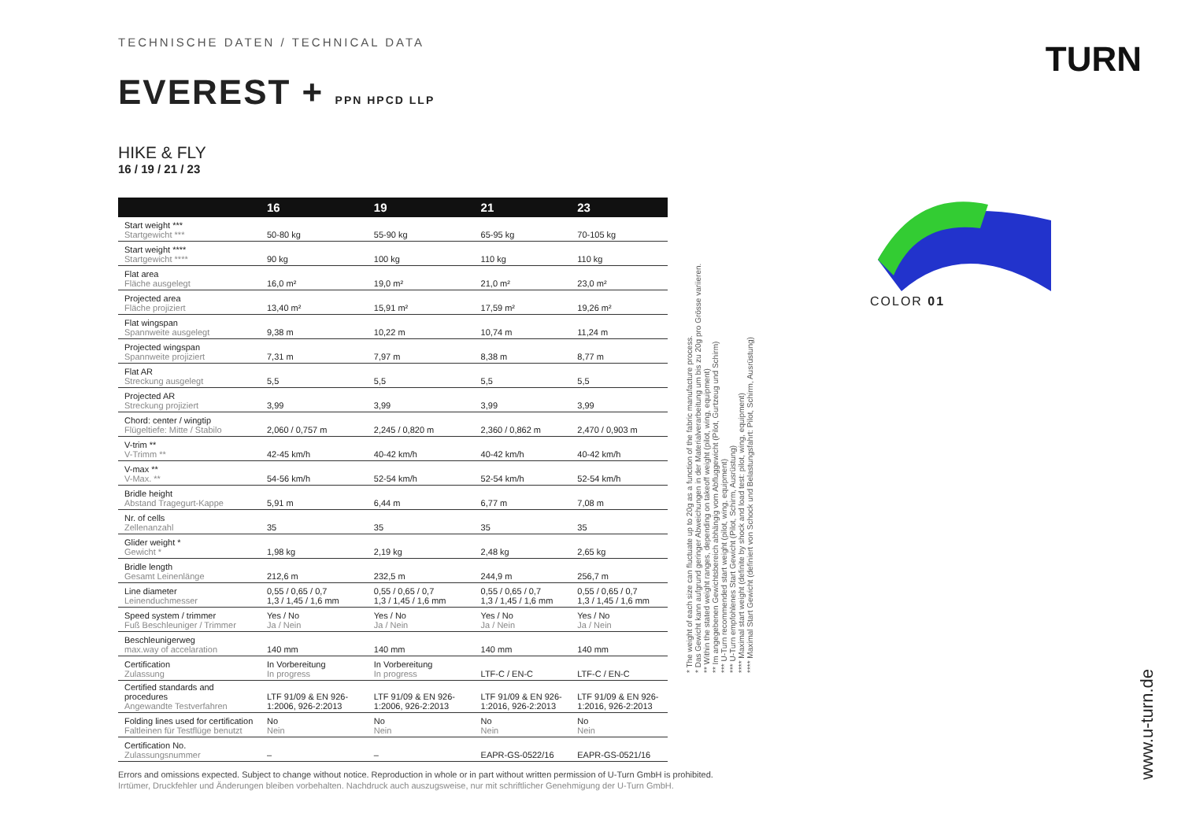TECHNISCHE DATEN / TECHNICAL DATA
EVEREST + PPN HPCD LLP
HIKE & FLY
16 / 19 / 21 / 23
| | 16 | 19 | 21 | 23 |
| --- | --- | --- | --- | --- |
| Start weight *** Startgewicht *** | 50-80 kg | 55-90 kg | 65-95 kg | 70-105 kg |
| Start weight **** Startgewicht **** | 90 kg | 100 kg | 110 kg | 110 kg |
| Flat area Fläche ausgelegt | 16,0 m² | 19,0 m² | 21,0 m² | 23,0 m² |
| Projected area Fläche projiziert | 13,40 m² | 15,91 m² | 17,59 m² | 19,26 m² |
| Flat wingspan Spannweite ausgelegt | 9,38 m | 10,22 m | 10,74 m | 11,24 m |
| Projected wingspan Spannweite projiziert | 7,31 m | 7,97 m | 8,38 m | 8,77 m |
| Flat AR Streckung ausgelegt | 5,5 | 5,5 | 5,5 | 5,5 |
| Projected AR Streckung projiziert | 3,99 | 3,99 | 3,99 | 3,99 |
| Chord: center / wingtip Flügeltiefe: Mitte / Stabilo | 2,060 / 0,757 m | 2,245 / 0,820 m | 2,360 / 0,862 m | 2,470 / 0,903 m |
| V-trim ** V-Trimm ** | 42-45 km/h | 40-42 km/h | 40-42 km/h | 40-42 km/h |
| V-max ** V-Max. ** | 54-56 km/h | 52-54 km/h | 52-54 km/h | 52-54 km/h |
| Bridle height Abstand Tragegurt-Kappe | 5,91 m | 6,44 m | 6,77 m | 7,08 m |
| Nr. of cells Zellenanzahl | 35 | 35 | 35 | 35 |
| Glider weight * Gewicht * | 1,98 kg | 2,19 kg | 2,48 kg | 2,65 kg |
| Bridle length Gesamt Leinenlänge | 212,6 m | 232,5 m | 244,9 m | 256,7 m |
| Line diameter Leinenduchmesser | 0,55 / 0,65 / 0,7 1,3 / 1,45 / 1,6 mm | 0,55 / 0,65 / 0,7 1,3 / 1,45 / 1,6 mm | 0,55 / 0,65 / 0,7 1,3 / 1,45 / 1,6 mm | 0,55 / 0,65 / 0,7 1,3 / 1,45 / 1,6 mm |
| Speed system / trimmer Fuß Beschleuniger / Trimmer | Yes / No Ja / Nein | Yes / No Ja / Nein | Yes / No Ja / Nein | Yes / No Ja / Nein |
| Beschleunigerweg max.way of accelaration | 140 mm | 140 mm | 140 mm | 140 mm |
| Certification Zulassung | In Vorbereitung In progress | In Vorbereitung In progress | LTF-C / EN-C | LTF-C / EN-C |
| Certified standards and procedures Angewandte Testverfahren | LTF 91/09 & EN 926-1:2006, 926-2:2013 | LTF 91/09 & EN 926-1:2006, 926-2:2013 | LTF 91/09 & EN 926-1:2016, 926-2:2013 | LTF 91/09 & EN 926-1:2016, 926-2:2013 |
| Folding lines used for certification Faltleinen für Testflüge benutzt | No Nein | No Nein | No Nein | No Nein |
| Certification No. Zulassungsnummer | – | – | EAPR-GS-0522/16 | EAPR-GS-0521/16 |
* The weight of each size can fluctuate up to 20g as a function of the fabric manufacture process.
* Das Gewicht kann aufgrund geringer Abweichungen in der Materialverarbeitung um bis zu 20g pro Grösse variieren.
** Within the stated weight ranges, depending on takeoff weight (pilot, wing, equipment)
** Im angegebenen Gewichtsbereich abhängig vom Abfluggewicht (Pilot, Gurtzeug und Schirm)
*** U-Turn recommended start weight (pilot, wing, equipment)
*** U-Turn empfohlenes Start Gewicht (Pilot, Schirm, Ausrüstung)
**** Maximal start weight (definite by shock and load test: pilot, wing, equipment)
**** Maximal Start Gewicht (definiert von Schock und Belastungsfahrt: Pilot, Schirm, Ausrüstung)
TURN
COLOR 01
www.u-turn.de
Errors and omissions expected. Subject to change without notice. Reproduction in whole or in part without written permission of U-Turn GmbH is prohibited.
Irrtümer, Druckfehler und Änderungen bleiben vorbehalten. Nachdruck auch auszugsweise, nur mit schriftlicher Genehmigung der U-Turn GmbH.